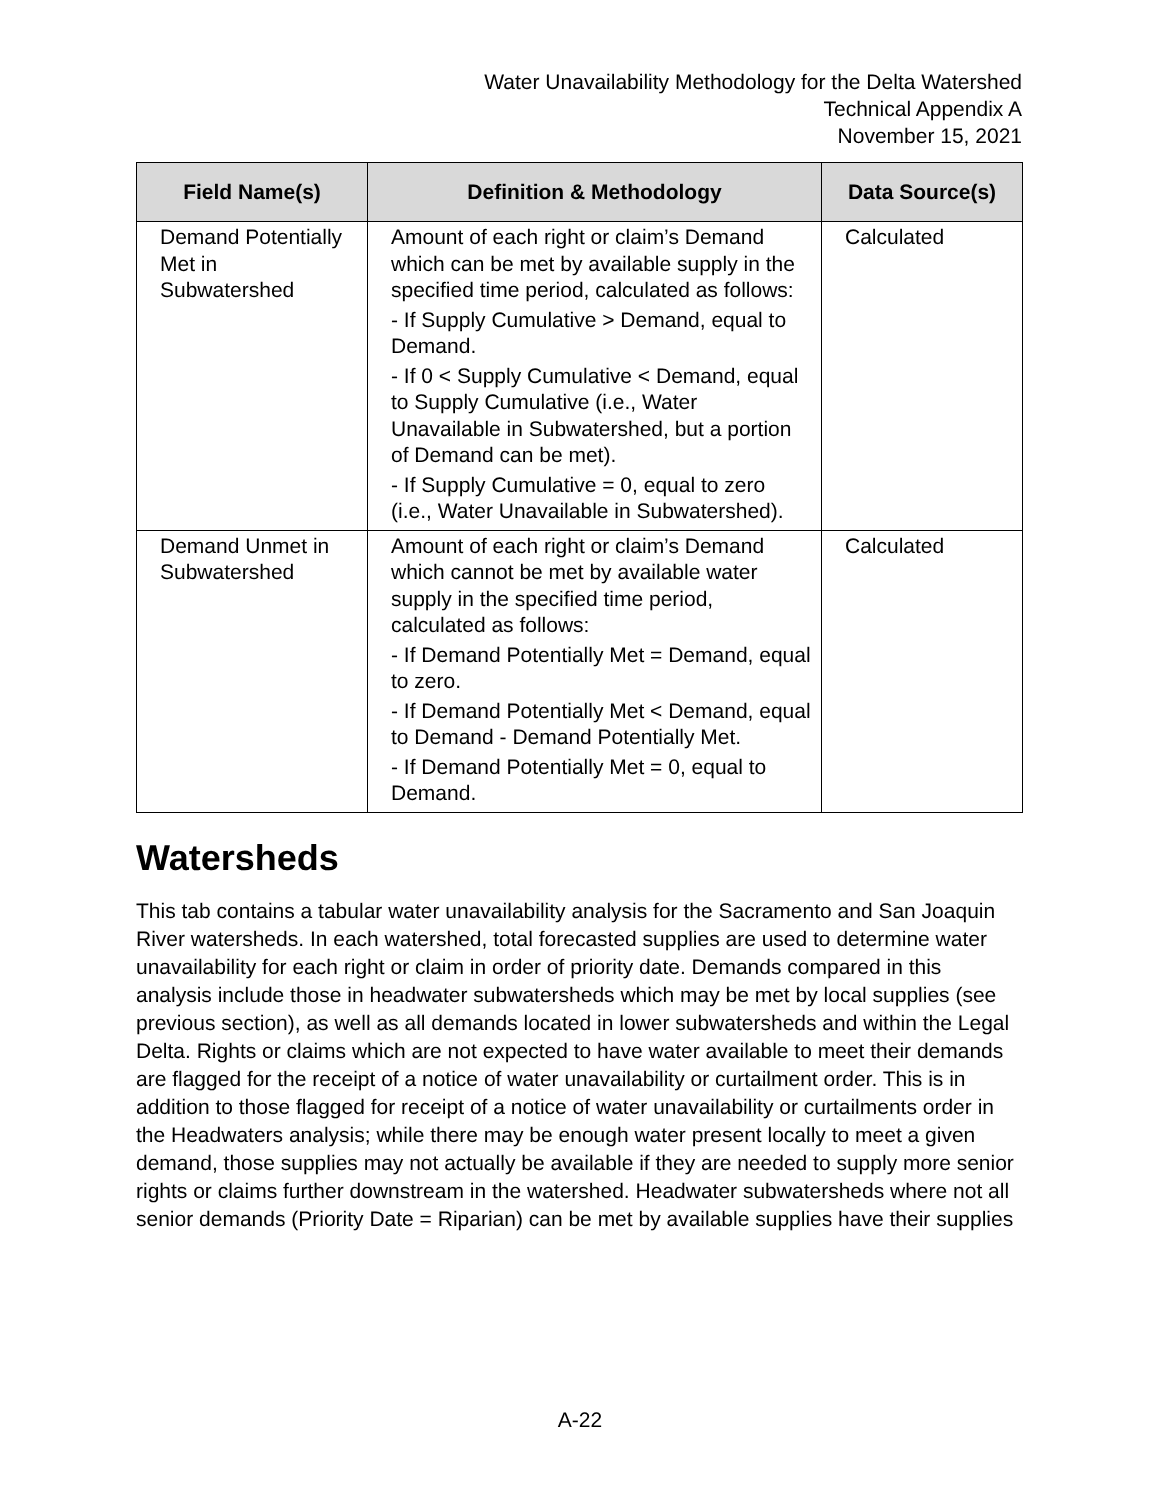Water Unavailability Methodology for the Delta Watershed
Technical Appendix A
November 15, 2021
| Field Name(s) | Definition & Methodology | Data Source(s) |
| --- | --- | --- |
| Demand Potentially Met in Subwatershed | Amount of each right or claim’s Demand which can be met by available supply in the specified time period, calculated as follows: - If Supply Cumulative > Demand, equal to Demand. - If 0 < Supply Cumulative < Demand, equal to Supply Cumulative (i.e., Water Unavailable in Subwatershed, but a portion of Demand can be met). - If Supply Cumulative = 0, equal to zero (i.e., Water Unavailable in Subwatershed). | Calculated |
| Demand Unmet in Subwatershed | Amount of each right or claim’s Demand which cannot be met by available water supply in the specified time period, calculated as follows: - If Demand Potentially Met = Demand, equal to zero. - If Demand Potentially Met < Demand, equal to Demand - Demand Potentially Met. - If Demand Potentially Met = 0, equal to Demand. | Calculated |
Watersheds
This tab contains a tabular water unavailability analysis for the Sacramento and San Joaquin River watersheds. In each watershed, total forecasted supplies are used to determine water unavailability for each right or claim in order of priority date. Demands compared in this analysis include those in headwater subwatersheds which may be met by local supplies (see previous section), as well as all demands located in lower subwatersheds and within the Legal Delta. Rights or claims which are not expected to have water available to meet their demands are flagged for the receipt of a notice of water unavailability or curtailment order. This is in addition to those flagged for receipt of a notice of water unavailability or curtailments order in the Headwaters analysis; while there may be enough water present locally to meet a given demand, those supplies may not actually be available if they are needed to supply more senior rights or claims further downstream in the watershed. Headwater subwatersheds where not all senior demands (Priority Date = Riparian) can be met by available supplies have their supplies
A-22